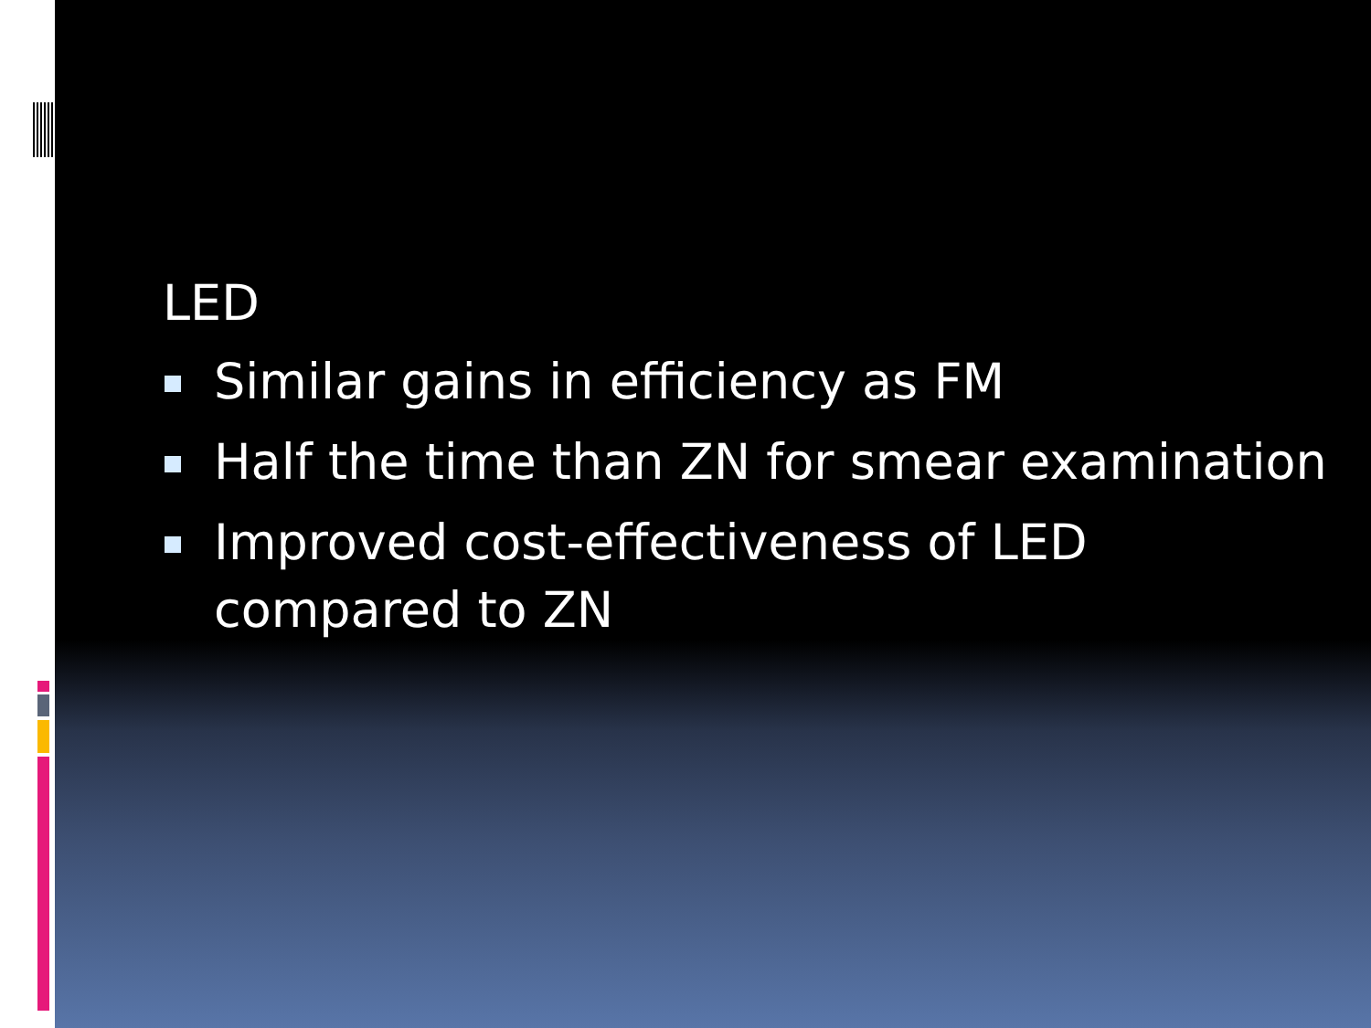LED
Similar gains in efficiency as FM
Half the time than ZN for smear examination
Improved cost-effectiveness of LED
compared to ZN